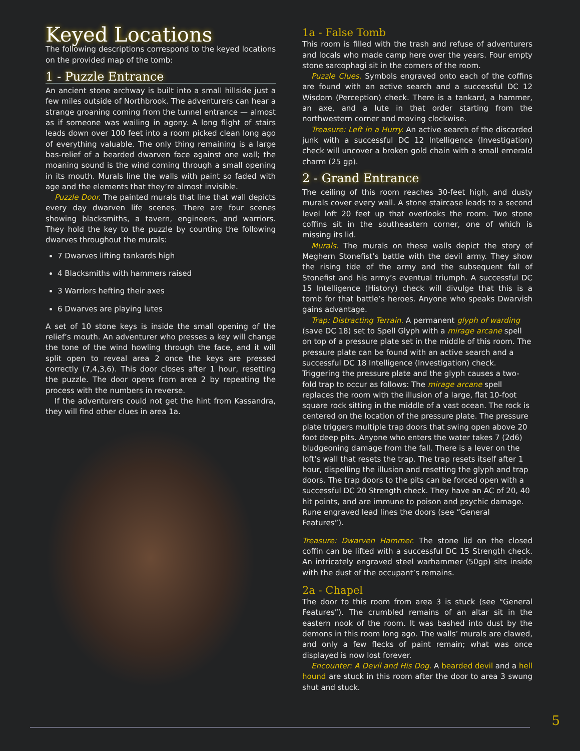Keyed Locations
The following descriptions correspond to the keyed locations on the provided map of the tomb:
1 - Puzzle Entrance
An ancient stone archway is built into a small hillside just a few miles outside of Northbrook. The adventurers can hear a strange groaning coming from the tunnel entrance — almost as if someone was wailing in agony. A long flight of stairs leads down over 100 feet into a room picked clean long ago of everything valuable. The only thing remaining is a large bas-relief of a bearded dwarven face against one wall; the moaning sound is the wind coming through a small opening in its mouth. Murals line the walls with paint so faded with age and the elements that they’re almost invisible.
Puzzle Door. The painted murals that line that wall depicts every day dwarven life scenes. There are four scenes showing blacksmiths, a tavern, engineers, and warriors. They hold the key to the puzzle by counting the following dwarves throughout the murals:
7 Dwarves lifting tankards high
4 Blacksmiths with hammers raised
3 Warriors hefting their axes
6 Dwarves are playing lutes
A set of 10 stone keys is inside the small opening of the relief’s mouth. An adventurer who presses a key will change the tone of the wind howling through the face, and it will split open to reveal area 2 once the keys are pressed correctly (7,4,3,6). This door closes after 1 hour, resetting the puzzle. The door opens from area 2 by repeating the process with the numbers in reverse.
If the adventurers could not get the hint from Kassandra, they will find other clues in area 1a.
1a - False Tomb
This room is filled with the trash and refuse of adventurers and locals who made camp here over the years. Four empty stone sarcophagi sit in the corners of the room.
Puzzle Clues. Symbols engraved onto each of the coffins are found with an active search and a successful DC 12 Wisdom (Perception) check. There is a tankard, a hammer, an axe, and a lute in that order starting from the northwestern corner and moving clockwise.
Treasure: Left in a Hurry. An active search of the discarded junk with a successful DC 12 Intelligence (Investigation) check will uncover a broken gold chain with a small emerald charm (25 gp).
2 - Grand Entrance
The ceiling of this room reaches 30-feet high, and dusty murals cover every wall. A stone staircase leads to a second level loft 20 feet up that overlooks the room. Two stone coffins sit in the southeastern corner, one of which is missing its lid.
Murals. The murals on these walls depict the story of Meghern Stonefist’s battle with the devil army. They show the rising tide of the army and the subsequent fall of Stonefist and his army’s eventual triumph. A successful DC 15 Intelligence (History) check will divulge that this is a tomb for that battle’s heroes. Anyone who speaks Dwarvish gains advantage.
Trap: Distracting Terrain. A permanent glyph of warding (save DC 18) set to Spell Glyph with a mirage arcane spell on top of a pressure plate set in the middle of this room. The pressure plate can be found with an active search and a successful DC 18 Intelligence (Investigation) check. Triggering the pressure plate and the glyph causes a two-fold trap to occur as follows: The mirage arcane spell replaces the room with the illusion of a large, flat 10-foot square rock sitting in the middle of a vast ocean. The rock is centered on the location of the pressure plate. The pressure plate triggers multiple trap doors that swing open above 20 foot deep pits. Anyone who enters the water takes 7 (2d6) bludgeoning damage from the fall. There is a lever on the loft’s wall that resets the trap. The trap resets itself after 1 hour, dispelling the illusion and resetting the glyph and trap doors. The trap doors to the pits can be forced open with a successful DC 20 Strength check. They have an AC of 20, 40 hit points, and are immune to poison and psychic damage. Rune engraved lead lines the doors (see “General Features”).
Treasure: Dwarven Hammer. The stone lid on the closed coffin can be lifted with a successful DC 15 Strength check. An intricately engraved steel warhammer (50gp) sits inside with the dust of the occupant’s remains.
2a - Chapel
The door to this room from area 3 is stuck (see “General Features”). The crumbled remains of an altar sit in the eastern nook of the room. It was bashed into dust by the demons in this room long ago. The walls’ murals are clawed, and only a few flecks of paint remain; what was once displayed is now lost forever.
Encounter: A Devil and His Dog. A bearded devil and a hell hound are stuck in this room after the door to area 3 swung shut and stuck.
5